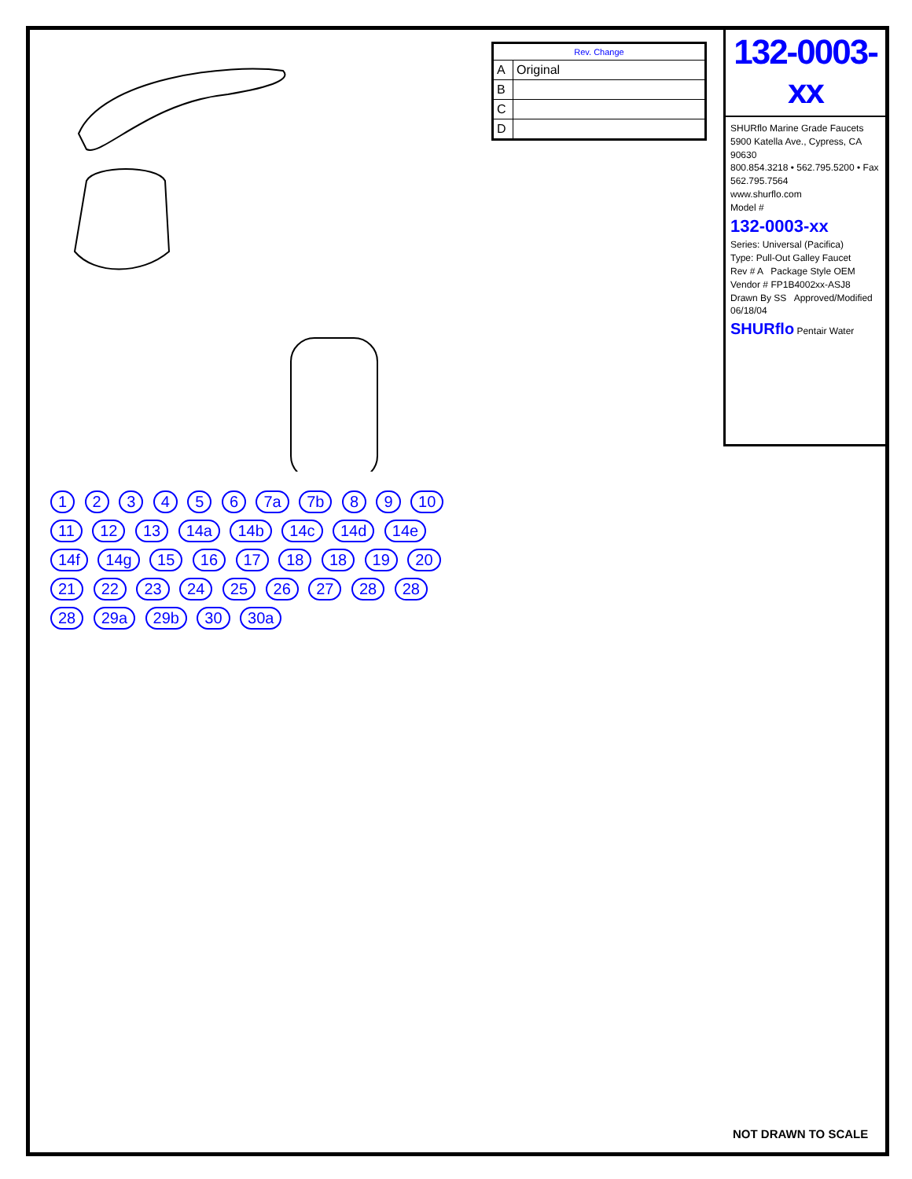| Rev. Change | |
| --- | --- |
| A | Original |
| B | |
| C | |
| D | |
132-0003-xx
SHURflo Marine Grade Faucets
5900 Katella Ave., Cypress, CA 90630
800.854.3218 • 562.795.5200 • Fax 562.795.7564
www.shurflo.com
Model #
132-0003-xx
Series: Universal (Pacifica)
Type: Pull-Out Galley Faucet
Rev # A Package Style OEM
Vendor # FP1B4002xx-ASJ8
Drawn By SS Approved/Modified 06/18/04
SHURflo Pentair Water
1 2 3 4 5 6 7a 7b 8 9 10 11 12 13 14a 14b 14c 14d 14e 14f 14g 15 16 17 18 18 19 20 21 22 23 24 25 26 27 28 28 28 29a 29b 30 30a
NOT DRAWN TO SCALE